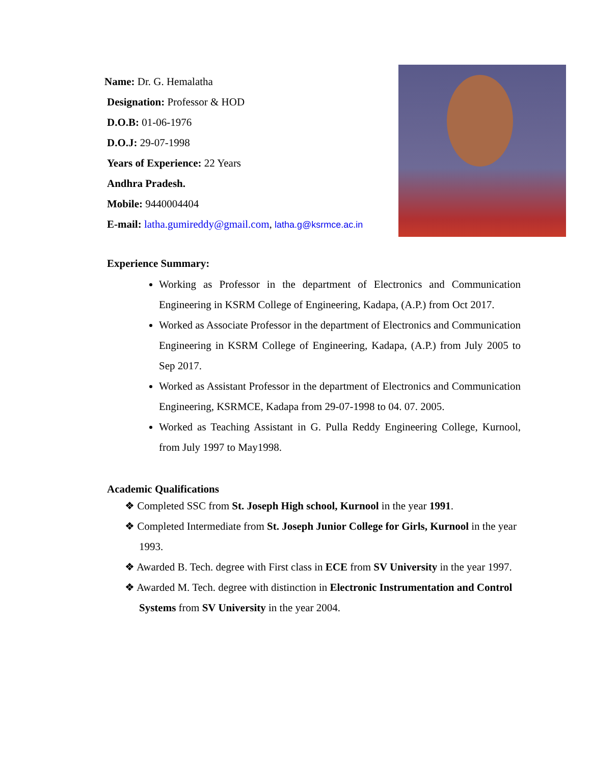Name: Dr. G. Hemalatha
Designation: Professor & HOD
D.O.B: 01-06-1976
D.O.J: 29-07-1998
Years of Experience: 22 Years
Andhra Pradesh.
Mobile: 9440004404
E-mail: latha.gumireddy@gmail.com, latha.g@ksrmce.ac.in
Experience Summary:
Working as Professor in the department of Electronics and Communication Engineering in KSRM College of Engineering, Kadapa, (A.P.) from Oct 2017.
Worked as Associate Professor in the department of Electronics and Communication Engineering in KSRM College of Engineering, Kadapa, (A.P.) from July 2005 to Sep 2017.
Worked as Assistant Professor in the department of Electronics and Communication Engineering, KSRMCE, Kadapa from 29-07-1998 to 04. 07. 2005.
Worked as Teaching Assistant in G. Pulla Reddy Engineering College, Kurnool, from July 1997 to May1998.
Academic Qualifications
❖ Completed SSC from St. Joseph High school, Kurnool in the year 1991.
❖ Completed Intermediate from St. Joseph Junior College for Girls, Kurnool in the year 1993.
❖ Awarded B. Tech. degree with First class in ECE from SV University in the year 1997.
❖ Awarded M. Tech. degree with distinction in Electronic Instrumentation and Control Systems from SV University in the year 2004.